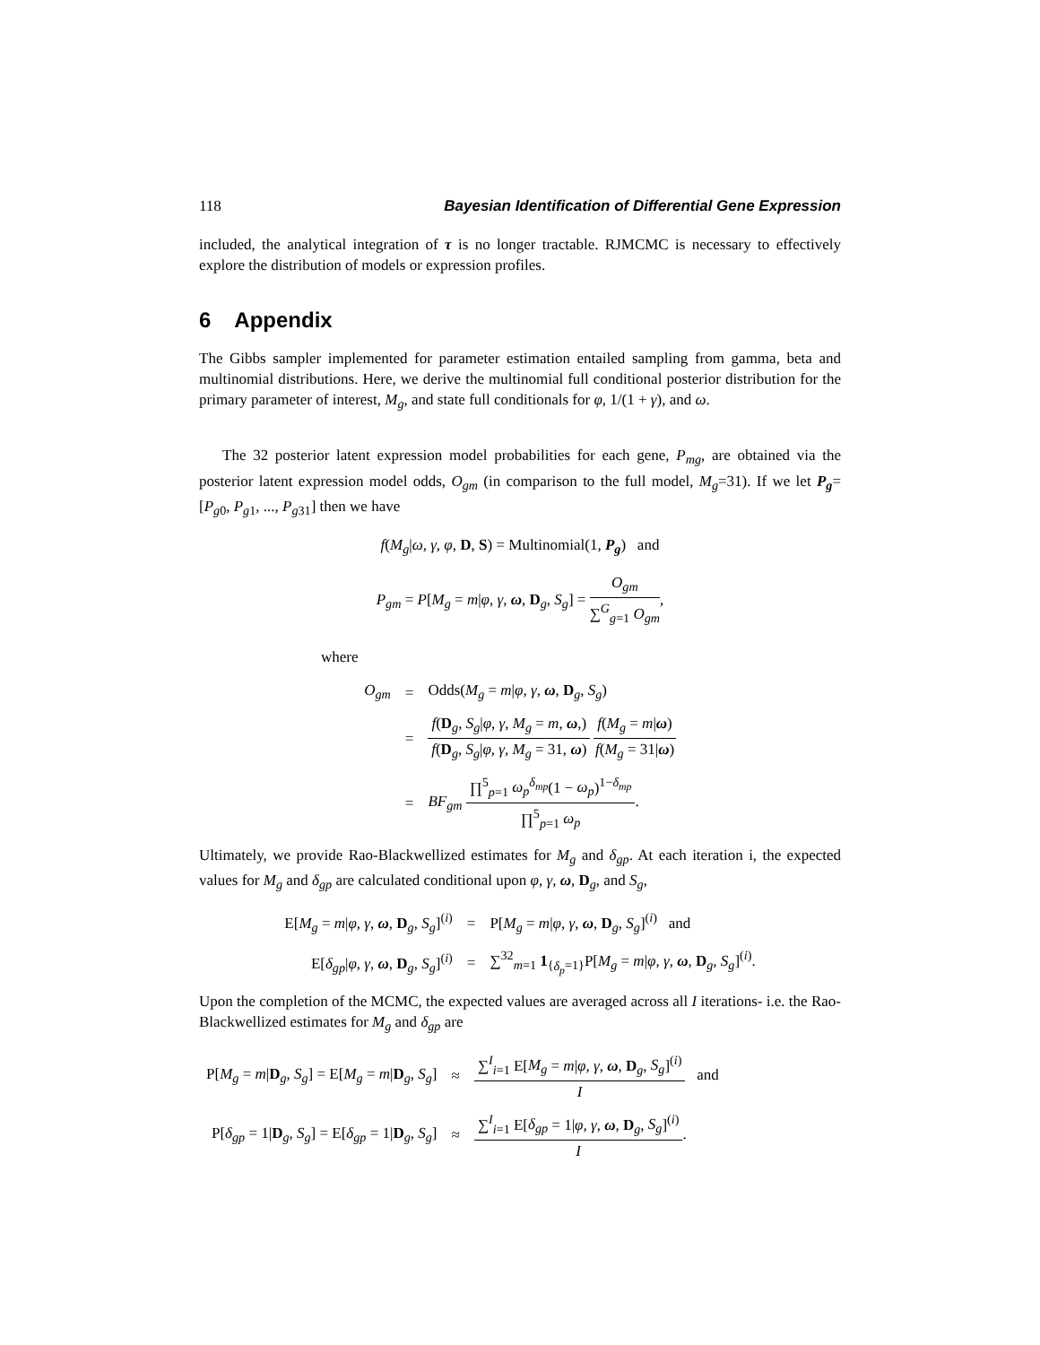118 Bayesian Identification of Differential Gene Expression
included, the analytical integration of τ is no longer tractable. RJMCMC is necessary to effectively explore the distribution of models or expression profiles.
6 Appendix
The Gibbs sampler implemented for parameter estimation entailed sampling from gamma, beta and multinomial distributions. Here, we derive the multinomial full conditional posterior distribution for the primary parameter of interest, M<sub>g</sub>, and state full conditionals for φ, 1/(1 + γ), and ω.
The 32 posterior latent expression model probabilities for each gene, P<sub>mg</sub>, are obtained via the posterior latent expression model odds, O<sub>gm</sub> (in comparison to the full model, M<sub>g</sub>=31). If we let P<sub>g</sub>=[P<sub>g0</sub>, P<sub>g1</sub>, ..., P<sub>g31</sub>] then we have
f(M<sub>g</sub>|ω, γ, φ, D, S) = Multinomial(1, P<sub>g</sub>) and
P<sub>gm</sub> = P[M<sub>g</sub> = m|φ, γ, ω, D<sub>g</sub>, S<sub>g</sub>] = O<sub>gm</sub> ∑<sup>G</sup><sub>g=1</sub> O<sub>gm</sub>,
where
| O<sub>gm</sub> | = | Odds( M<sub>g</sub> = m / φ, γ , ω , D<sub>g</sub>, S<sub>g</sub> ) |
| | = | f ( D<sub>g</sub>, S<sub>g</sub> / φ, γ, M<sub>g</sub> = m , ω ,) f ( D<sub>g</sub>, S<sub>g</sub> / φ, γ, M<sub>g</sub> = 31, ω ) f ( M<sub>g</sub> = m / ω ) f ( M<sub>g</sub> = 31/ ω ) |
| | = | BF<sub>gm</sub> ∏<sup>5</sup><sub>p=1</sub> ω<sub>p</sub><sup>δ<sub>mp</sub></sup>(1 − ω<sub>p</sub> )<sup>1−δ<sub>mp</sub></sup> ∏<sup>5</sup><sub>p=1</sub> ω<sub>p</sub> . |
Ultimately, we provide Rao-Blackwellized estimates for M<sub>g</sub> and δ<sub>gp</sub>. At each iteration i, the expected values for M<sub>g</sub> and δ<sub>gp</sub> are calculated conditional upon φ, γ, ω, D<sub>g</sub>, and S<sub>g</sub>,
| E[ M<sub>g</sub> = m / φ, γ , ω , D<sub>g</sub>, S<sub>g</sub> ]<sup>(i)</sup> | = | P[ M<sub>g</sub> = m / φ, γ , ω , D<sub>g</sub>, S<sub>g</sub> ]<sup>(i)</sup> and |
| E[ δ<sub>gp</sub> / φ, γ , ω , D<sub>g</sub>, S<sub>g</sub> ]<sup>(i)</sup> | = | ∑<sup>32</sup><sub>m=1</sub> 1<sub>{δ<sub>p</sub>=1}</sub>P[ M<sub>g</sub> = m / φ, γ , ω , D<sub>g</sub>, S<sub>g</sub> ]<sup>(i)</sup>. |
Upon the completion of the MCMC, the expected values are averaged across all I iterations- i.e. the Rao-Blackwellized estimates for M<sub>g</sub> and δ<sub>gp</sub> are
| P[ M<sub>g</sub> = m / D<sub>g</sub>, S<sub>g</sub> ] = E[ M<sub>g</sub> = m / D<sub>g</sub>, S<sub>g</sub> ] | ≈ | ∑<sup>I</sup><sub>i=1</sub> E[ M<sub>g</sub> = m / φ, γ , ω , D<sub>g</sub>, S<sub>g</sub> ]<sup>(i)</sup> I and |
| P[ δ<sub>gp</sub> = 1/ D<sub>g</sub>, S<sub>g</sub> ] = E[ δ<sub>gp</sub> = 1/ D<sub>g</sub>, S<sub>g</sub> ] | ≈ | ∑<sup>I</sup><sub>i=1</sub> E[ δ<sub>gp</sub> = 1/ φ, γ , ω , D<sub>g</sub>, S<sub>g</sub> ]<sup>(i)</sup> I . |